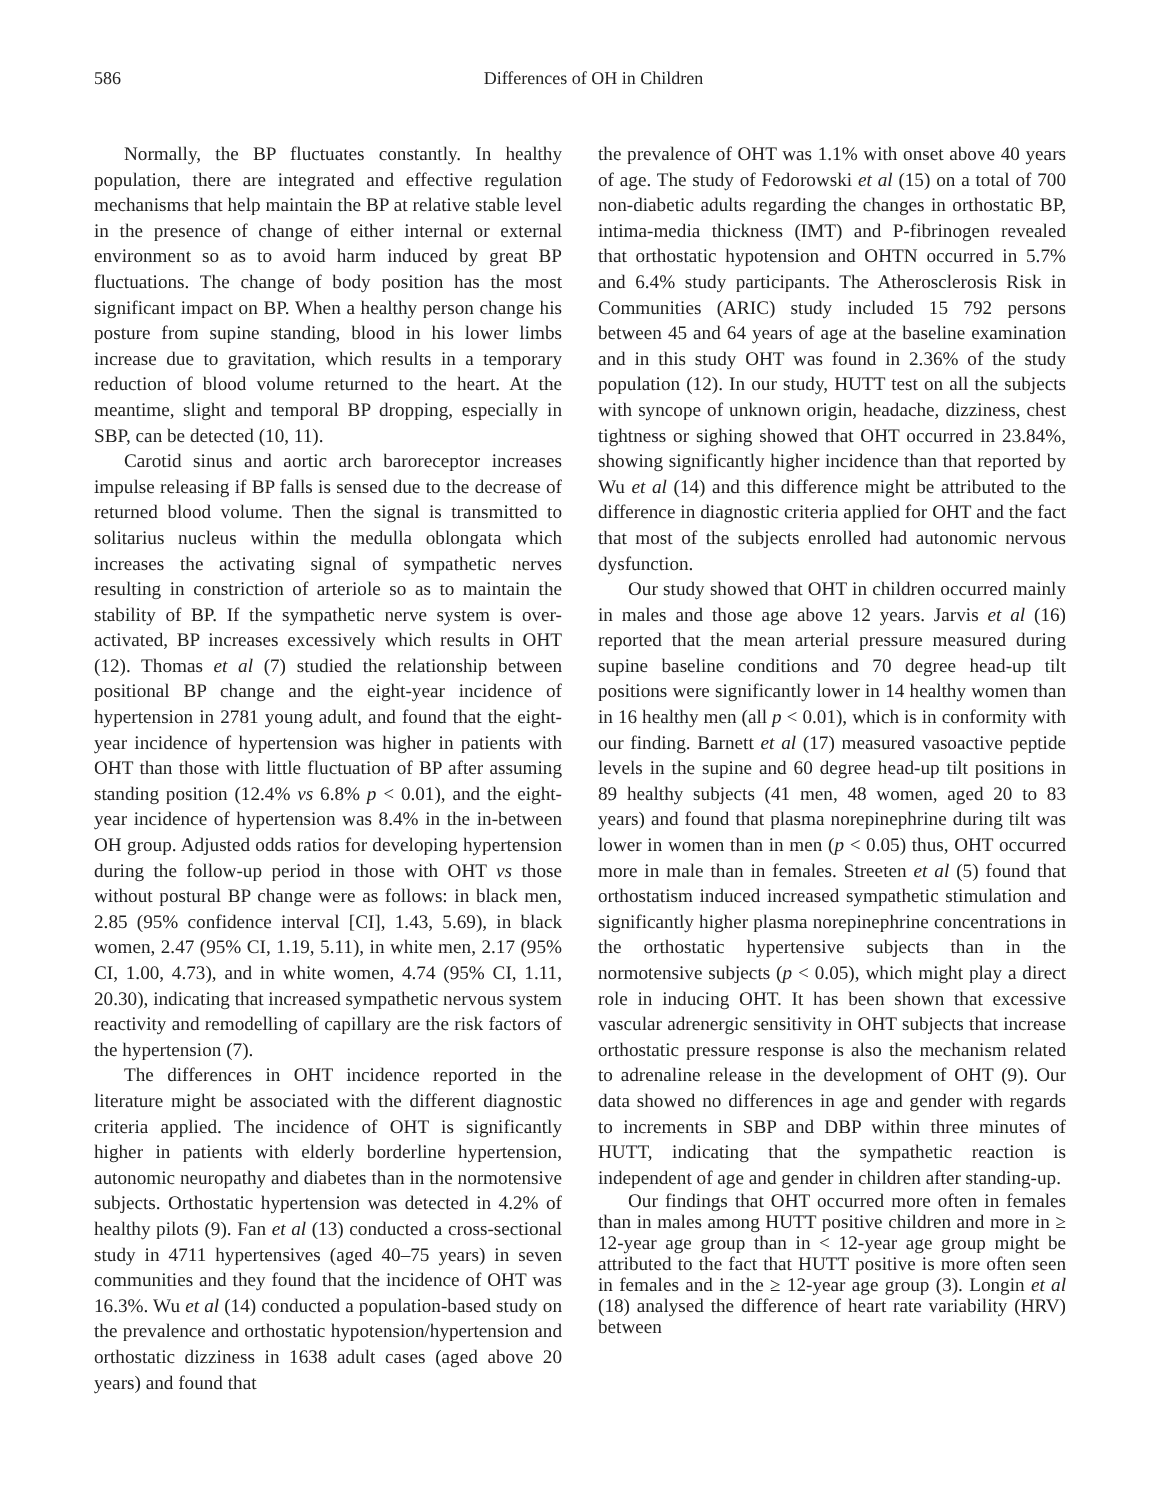586 Differences of OH in Children
Normally, the BP fluctuates constantly. In healthy population, there are integrated and effective regulation mechanisms that help maintain the BP at relative stable level in the presence of change of either internal or external environment so as to avoid harm induced by great BP fluctuations. The change of body position has the most significant impact on BP. When a healthy person change his posture from supine standing, blood in his lower limbs increase due to gravitation, which results in a temporary reduction of blood volume returned to the heart. At the meantime, slight and temporal BP dropping, especially in SBP, can be detected (10, 11).
Carotid sinus and aortic arch baroreceptor increases impulse releasing if BP falls is sensed due to the decrease of returned blood volume. Then the signal is transmitted to solitarius nucleus within the medulla oblongata which increases the activating signal of sympathetic nerves resulting in constriction of arteriole so as to maintain the stability of BP. If the sympathetic nerve system is over-activated, BP increases excessively which results in OHT (12). Thomas et al (7) studied the relationship between positional BP change and the eight-year incidence of hypertension in 2781 young adult, and found that the eight-year incidence of hypertension was higher in patients with OHT than those with little fluctuation of BP after assuming standing position (12.4% vs 6.8% p < 0.01), and the eight-year incidence of hypertension was 8.4% in the in-between OH group. Adjusted odds ratios for developing hypertension during the follow-up period in those with OHT vs those without postural BP change were as follows: in black men, 2.85 (95% confidence interval [CI], 1.43, 5.69), in black women, 2.47 (95% CI, 1.19, 5.11), in white men, 2.17 (95% CI, 1.00, 4.73), and in white women, 4.74 (95% CI, 1.11, 20.30), indicating that increased sympathetic nervous system reactivity and remodelling of capillary are the risk factors of the hypertension (7).
The differences in OHT incidence reported in the literature might be associated with the different diagnostic criteria applied. The incidence of OHT is significantly higher in patients with elderly borderline hypertension, autonomic neuropathy and diabetes than in the normotensive subjects. Orthostatic hypertension was detected in 4.2% of healthy pilots (9). Fan et al (13) conducted a cross-sectional study in 4711 hypertensives (aged 40–75 years) in seven communities and they found that the incidence of OHT was 16.3%. Wu et al (14) conducted a population-based study on the prevalence and orthostatic hypotension/hypertension and orthostatic dizziness in 1638 adult cases (aged above 20 years) and found that
the prevalence of OHT was 1.1% with onset above 40 years of age. The study of Fedorowski et al (15) on a total of 700 non-diabetic adults regarding the changes in orthostatic BP, intima-media thickness (IMT) and P-fibrinogen revealed that orthostatic hypotension and OHTN occurred in 5.7% and 6.4% study participants. The Atherosclerosis Risk in Communities (ARIC) study included 15 792 persons between 45 and 64 years of age at the baseline examination and in this study OHT was found in 2.36% of the study population (12). In our study, HUTT test on all the subjects with syncope of unknown origin, headache, dizziness, chest tightness or sighing showed that OHT occurred in 23.84%, showing significantly higher incidence than that reported by Wu et al (14) and this difference might be attributed to the difference in diagnostic criteria applied for OHT and the fact that most of the subjects enrolled had autonomic nervous dysfunction.
Our study showed that OHT in children occurred mainly in males and those age above 12 years. Jarvis et al (16) reported that the mean arterial pressure measured during supine baseline conditions and 70 degree head-up tilt positions were significantly lower in 14 healthy women than in 16 healthy men (all p < 0.01), which is in conformity with our finding. Barnett et al (17) measured vasoactive peptide levels in the supine and 60 degree head-up tilt positions in 89 healthy subjects (41 men, 48 women, aged 20 to 83 years) and found that plasma norepinephrine during tilt was lower in women than in men (p < 0.05) thus, OHT occurred more in male than in females. Streeten et al (5) found that orthostatism induced increased sympathetic stimulation and significantly higher plasma norepinephrine concentrations in the orthostatic hypertensive subjects than in the normotensive subjects (p < 0.05), which might play a direct role in inducing OHT. It has been shown that excessive vascular adrenergic sensitivity in OHT subjects that increase orthostatic pressure response is also the mechanism related to adrenaline release in the development of OHT (9). Our data showed no differences in age and gender with regards to increments in SBP and DBP within three minutes of HUTT, indicating that the sympathetic reaction is independent of age and gender in children after standing-up.
Our findings that OHT occurred more often in females than in males among HUTT positive children and more in ≥ 12-year age group than in < 12-year age group might be attributed to the fact that HUTT positive is more often seen in females and in the ≥ 12-year age group (3). Longin et al (18) analysed the difference of heart rate variability (HRV) between